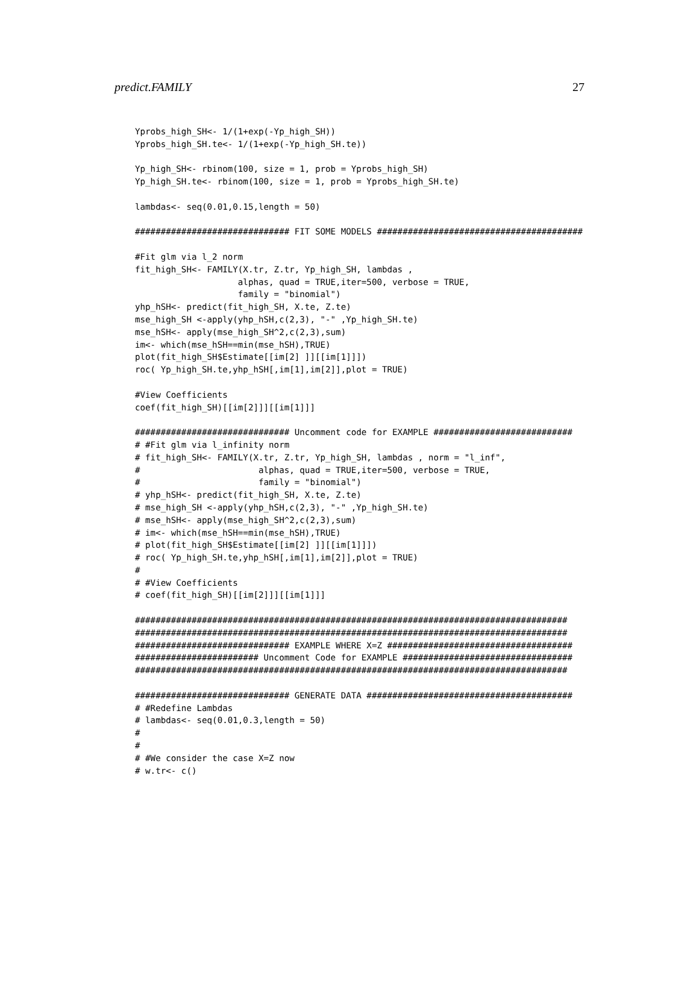predict.FAMILY 27
Yprobs_high_SH<- 1/(1+exp(-Yp_high_SH))
Yprobs_high_SH.te<- 1/(1+exp(-Yp_high_SH.te))

Yp_high_SH<- rbinom(100, size = 1, prob = Yprobs_high_SH)
Yp_high_SH.te<- rbinom(100, size = 1, prob = Yprobs_high_SH.te)

lambdas<- seq(0.01,0.15,length = 50)

############################## FIT SOME MODELS ########################################

#Fit glm via l_2 norm
fit_high_SH<- FAMILY(X.tr, Z.tr, Yp_high_SH, lambdas ,
                    alphas, quad = TRUE,iter=500, verbose = TRUE,
                    family = "binomial")
yhp_hSH<- predict(fit_high_SH, X.te, Z.te)
mse_high_SH <-apply(yhp_hSH,c(2,3), "-" ,Yp_high_SH.te)
mse_hSH<- apply(mse_high_SH^2,c(2,3),sum)
im<- which(mse_hSH==min(mse_hSH),TRUE)
plot(fit_high_SH$Estimate[[im[2] ]][[im[1]]])
roc( Yp_high_SH.te,yhp_hSH[,im[1],im[2]],plot = TRUE)

#View Coefficients
coef(fit_high_SH)[[im[2]]][[im[1]]]

############################## Uncomment code for EXAMPLE ###########################
# #Fit glm via l_infinity norm
# fit_high_SH<- FAMILY(X.tr, Z.tr, Yp_high_SH, lambdas , norm = "l_inf",
#                       alphas, quad = TRUE,iter=500, verbose = TRUE,
#                       family = "binomial")
# yhp_hSH<- predict(fit_high_SH, X.te, Z.te)
# mse_high_SH <-apply(yhp_hSH,c(2,3), "-" ,Yp_high_SH.te)
# mse_hSH<- apply(mse_high_SH^2,c(2,3),sum)
# im<- which(mse_hSH==min(mse_hSH),TRUE)
# plot(fit_high_SH$Estimate[[im[2] ]][[im[1]]])
# roc( Yp_high_SH.te,yhp_hSH[,im[1],im[2]],plot = TRUE)
#
# #View Coefficients
# coef(fit_high_SH)[[im[2]]][[im[1]]]

####################################################################################
####################################################################################
############################## EXAMPLE WHERE X=Z ####################################
######################## Uncomment Code for EXAMPLE #################################
####################################################################################

############################## GENERATE DATA ########################################
# #Redefine Lambdas
# lambdas<- seq(0.01,0.3,length = 50)
#
#
# #We consider the case X=Z now
# w.tr<- c()